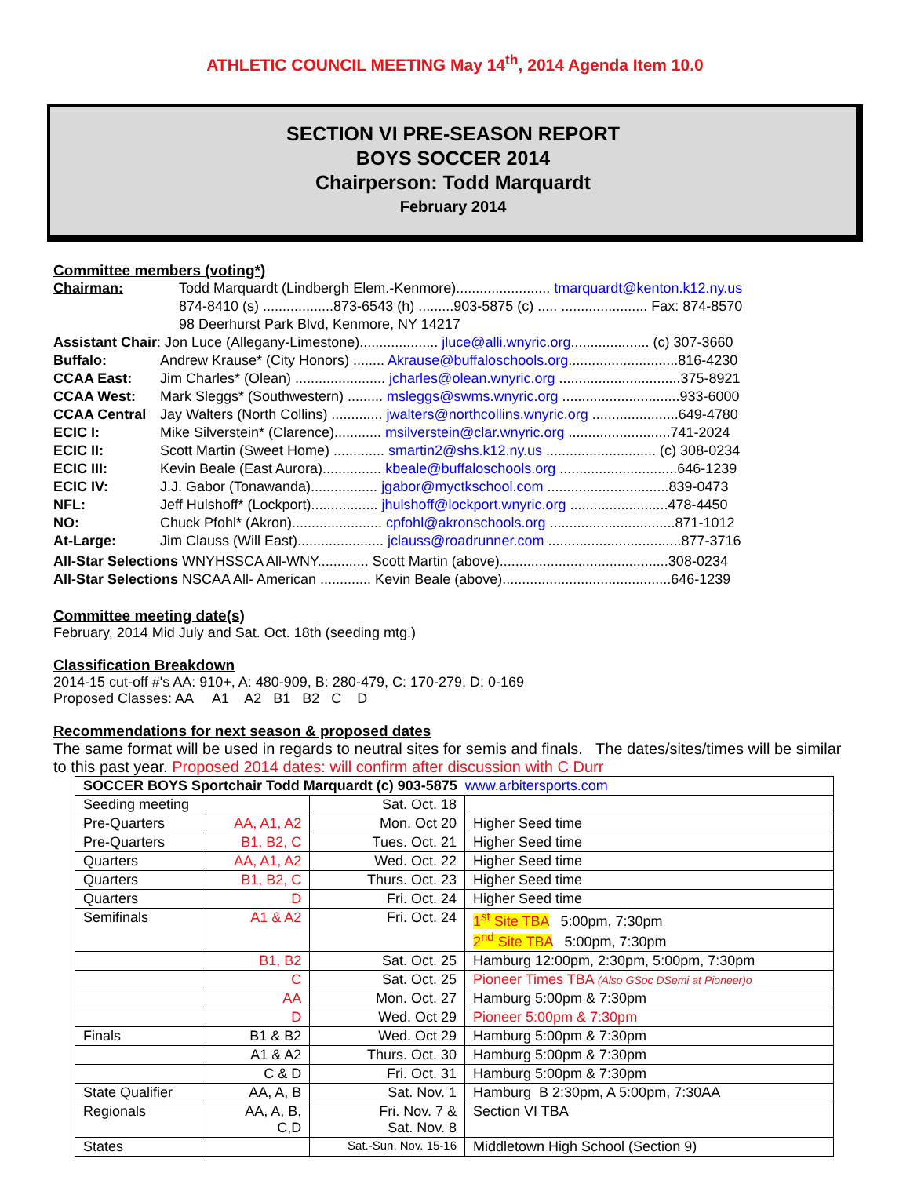ATHLETIC COUNCIL MEETING May 14<sup>th</sup>, 2014 Agenda Item 10.0
SECTION VI PRE-SEASON REPORT
BOYS SOCCER 2014
Chairperson: Todd Marquardt
February 2014
Committee members (voting*)
Chairman: Todd Marquardt (Lindbergh Elem.-Kenmore)........................ tmarquardt@kenton.k12.ny.us
874-8410 (s) ..................873-6543 (h) .........903-5875 (c) ..... ...................... Fax: 874-8570
98 Deerhurst Park Blvd, Kenmore, NY 14217
Assistant Chair: Jon Luce (Allegany-Limestone).................... jluce@alli.wnyric.org.................... (c) 307-3660
Buffalo: Andrew Krause* (City Honors) ........ Akrause@buffaloschools.org............................816-4230
CCAA East: Jim Charles* (Olean) ....................... jcharles@olean.wnyric.org ...............................375-8921
CCAA West: Mark Sleggs* (Southwestern) ......... msleggs@swms.wnyric.org ..............................933-6000
CCAA Central Jay Walters (North Collins) ............. jwalters@northcollins.wnyric.org ......................649-4780
ECIC I: Mike Silverstein* (Clarence)............ msilverstein@clar.wnyric.org ..........................741-2024
ECIC II: Scott Martin (Sweet Home) ............. smartin2@shs.k12.ny.us ............................ (c) 308-0234
ECIC III: Kevin Beale (East Aurora)............... kbeale@buffaloschools.org ..............................646-1239
ECIC IV: J.J. Gabor (Tonawanda)................. jgabor@myctkschool.com ...............................839-0473
NFL: Jeff Hulshoff* (Lockport)................. jhulshoff@lockport.wnyric.org .........................478-4450
NO: Chuck Pfohl* (Akron)....................... cpfohl@akronschools.org ................................871-1012
At-Large: Jim Clauss (Will East)...................... jclauss@roadrunner.com ..................................877-3716
All-Star Selections WNYHSSCA All-WNY............. Scott Martin (above)...........................................308-0234
All-Star Selections NSCAA All- American ............. Kevin Beale (above)...........................................646-1239
Committee meeting date(s)
February, 2014 Mid July and Sat. Oct. 18th (seeding mtg.)
Classification Breakdown
2014-15 cut-off #'s AA: 910+, A: 480-909, B: 280-479, C: 170-279, D: 0-169
Proposed Classes: AA A1 A2 B1 B2 C D
Recommendations for next season & proposed dates
The same format will be used in regards to neutral sites for semis and finals. The dates/sites/times will be similar to this past year. Proposed 2014 dates: will confirm after discussion with C Durr
| SOCCER BOYS Sportchair Todd Marquardt (c) 903-5875 www.arbitersports.com | | | |
| Seeding meeting | | Sat. Oct. 18 | |
| Pre-Quarters | AA, A1, A2 | Mon. Oct 20 | Higher Seed time |
| Pre-Quarters | B1, B2, C | Tues. Oct. 21 | Higher Seed time |
| Quarters | AA, A1, A2 | Wed. Oct. 22 | Higher Seed time |
| Quarters | B1, B2, C | Thurs. Oct. 23 | Higher Seed time |
| Quarters | D | Fri. Oct. 24 | Higher Seed time |
| Semifinals | A1 & A2 | Fri. Oct. 24 | 1<sup>st</sup> Site TBA 5:00pm, 7:30pm 2<sup>nd</sup> Site TBA 5:00pm, 7:30pm |
| | B1, B2 | Sat. Oct. 25 | Hamburg 12:00pm, 2:30pm, 5:00pm, 7:30pm |
| | C | Sat. Oct. 25 | Pioneer Times TBA (Also GSoc DSemi at Pioneer)o |
| | AA | Mon. Oct. 27 | Hamburg 5:00pm & 7:30pm |
| | D | Wed. Oct 29 | Pioneer 5:00pm & 7:30pm |
| Finals | B1 & B2 | Wed. Oct 29 | Hamburg 5:00pm & 7:30pm |
| | A1 & A2 | Thurs. Oct. 30 | Hamburg 5:00pm & 7:30pm |
| | C & D | Fri. Oct. 31 | Hamburg 5:00pm & 7:30pm |
| State Qualifier | AA, A, B | Sat. Nov. 1 | Hamburg B 2:30pm, A 5:00pm, 7:30AA |
| Regionals | AA, A, B, C,D | Fri. Nov. 7 & Sat. Nov. 8 | Section VI TBA |
| States | | Sat.-Sun. Nov. 15-16 | Middletown High School (Section 9) |